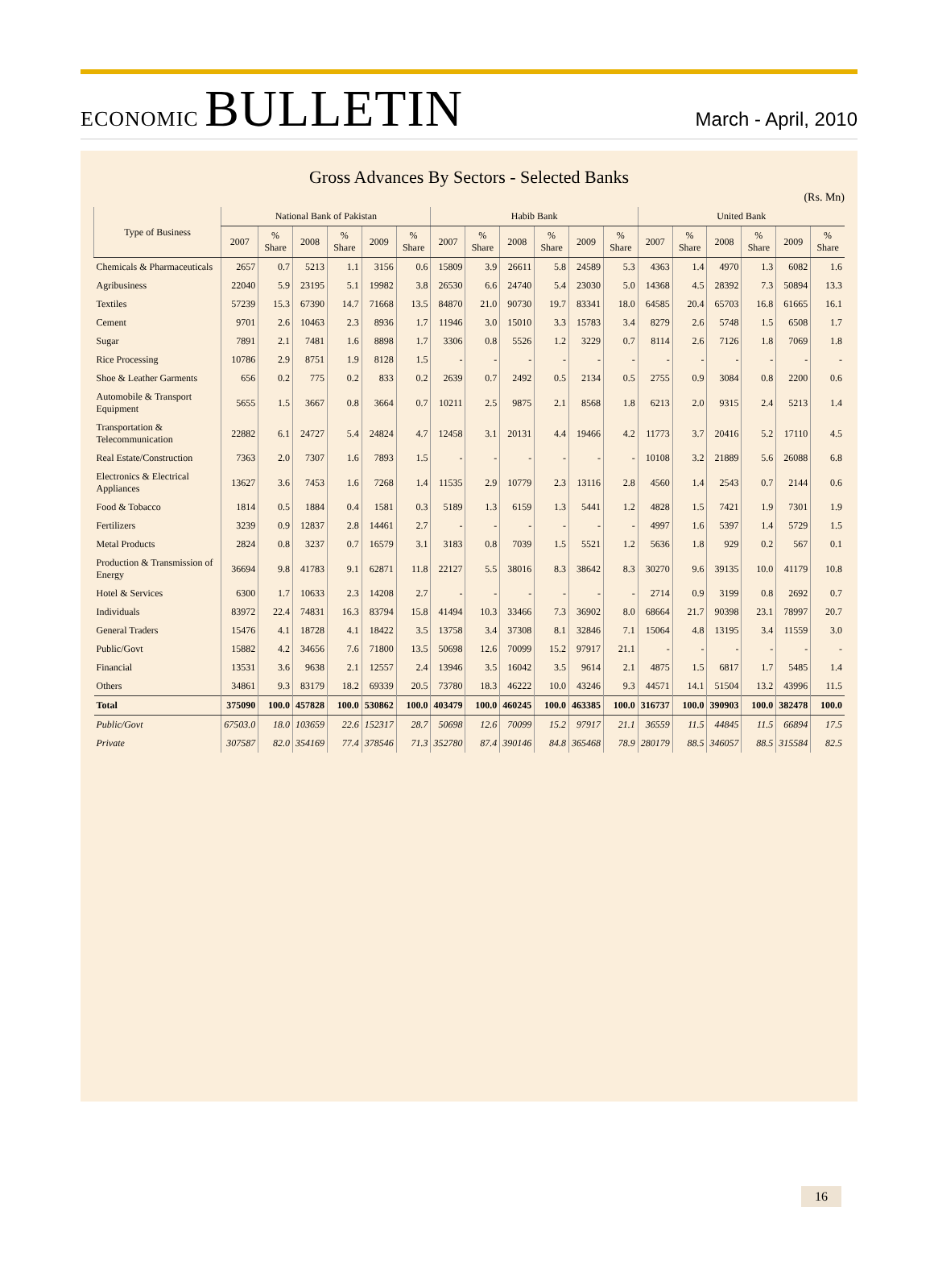ECONOMIC BULLETIN
March - April, 2010
Gross Advances By Sectors - Selected Banks
(Rs. Mn)
| Type of Business | National Bank of Pakistan | | | | | | Habib Bank | | | | | | United Bank | | | | | |
| --- | --- | --- | --- | --- | --- | --- | --- | --- | --- | --- | --- | --- | --- | --- | --- | --- | --- | --- |
| | 2007 | % Share | 2008 | % Share | 2009 | % Share | 2007 | % Share | 2008 | % Share | 2009 | % Share | 2007 | % Share | 2008 | % Share | 2009 | % Share |
| Chemicals & Pharmaceuticals | 2657 | 0.7 | 5213 | 1.1 | 3156 | 0.6 | 15809 | 3.9 | 26611 | 5.8 | 24589 | 5.3 | 4363 | 1.4 | 4970 | 1.3 | 6082 | 1.6 |
| Agribusiness | 22040 | 5.9 | 23195 | 5.1 | 19982 | 3.8 | 26530 | 6.6 | 24740 | 5.4 | 23030 | 5.0 | 14368 | 4.5 | 28392 | 7.3 | 50894 | 13.3 |
| Textiles | 57239 | 15.3 | 67390 | 14.7 | 71668 | 13.5 | 84870 | 21.0 | 90730 | 19.7 | 83341 | 18.0 | 64585 | 20.4 | 65703 | 16.8 | 61665 | 16.1 |
| Cement | 9701 | 2.6 | 10463 | 2.3 | 8936 | 1.7 | 11946 | 3.0 | 15010 | 3.3 | 15783 | 3.4 | 8279 | 2.6 | 5748 | 1.5 | 6508 | 1.7 |
| Sugar | 7891 | 2.1 | 7481 | 1.6 | 8898 | 1.7 | 3306 | 0.8 | 5526 | 1.2 | 3229 | 0.7 | 8114 | 2.6 | 7126 | 1.8 | 7069 | 1.8 |
| Rice Processing | 10786 | 2.9 | 8751 | 1.9 | 8128 | 1.5 | - | - | - | - | - | - | - | - | - | - | - | - |
| Shoe & Leather Garments | 656 | 0.2 | 775 | 0.2 | 833 | 0.2 | 2639 | 0.7 | 2492 | 0.5 | 2134 | 0.5 | 2755 | 0.9 | 3084 | 0.8 | 2200 | 0.6 |
| Automobile & Transport Equipment | 5655 | 1.5 | 3667 | 0.8 | 3664 | 0.7 | 10211 | 2.5 | 9875 | 2.1 | 8568 | 1.8 | 6213 | 2.0 | 9315 | 2.4 | 5213 | 1.4 |
| Transportation & Telecommunication | 22882 | 6.1 | 24727 | 5.4 | 24824 | 4.7 | 12458 | 3.1 | 20131 | 4.4 | 19466 | 4.2 | 11773 | 3.7 | 20416 | 5.2 | 17110 | 4.5 |
| Real Estate/Construction | 7363 | 2.0 | 7307 | 1.6 | 7893 | 1.5 | - | - | - | - | - | - | 10108 | 3.2 | 21889 | 5.6 | 26088 | 6.8 |
| Electronics & Electrical Appliances | 13627 | 3.6 | 7453 | 1.6 | 7268 | 1.4 | 11535 | 2.9 | 10779 | 2.3 | 13116 | 2.8 | 4560 | 1.4 | 2543 | 0.7 | 2144 | 0.6 |
| Food & Tobacco | 1814 | 0.5 | 1884 | 0.4 | 1581 | 0.3 | 5189 | 1.3 | 6159 | 1.3 | 5441 | 1.2 | 4828 | 1.5 | 7421 | 1.9 | 7301 | 1.9 |
| Fertilizers | 3239 | 0.9 | 12837 | 2.8 | 14461 | 2.7 | - | - | - | - | - | - | 4997 | 1.6 | 5397 | 1.4 | 5729 | 1.5 |
| Metal Products | 2824 | 0.8 | 3237 | 0.7 | 16579 | 3.1 | 3183 | 0.8 | 7039 | 1.5 | 5521 | 1.2 | 5636 | 1.8 | 929 | 0.2 | 567 | 0.1 |
| Production & Transmission of Energy | 36694 | 9.8 | 41783 | 9.1 | 62871 | 11.8 | 22127 | 5.5 | 38016 | 8.3 | 38642 | 8.3 | 30270 | 9.6 | 39135 | 10.0 | 41179 | 10.8 |
| Hotel & Services | 6300 | 1.7 | 10633 | 2.3 | 14208 | 2.7 | - | - | - | - | - | - | 2714 | 0.9 | 3199 | 0.8 | 2692 | 0.7 |
| Individuals | 83972 | 22.4 | 74831 | 16.3 | 83794 | 15.8 | 41494 | 10.3 | 33466 | 7.3 | 36902 | 8.0 | 68664 | 21.7 | 90398 | 23.1 | 78997 | 20.7 |
| General Traders | 15476 | 4.1 | 18728 | 4.1 | 18422 | 3.5 | 13758 | 3.4 | 37308 | 8.1 | 32846 | 7.1 | 15064 | 4.8 | 13195 | 3.4 | 11559 | 3.0 |
| Public/Govt | 15882 | 4.2 | 34656 | 7.6 | 71800 | 13.5 | 50698 | 12.6 | 70099 | 15.2 | 97917 | 21.1 | - | - | - | - | - | - |
| Financial | 13531 | 3.6 | 9638 | 2.1 | 12557 | 2.4 | 13946 | 3.5 | 16042 | 3.5 | 9614 | 2.1 | 4875 | 1.5 | 6817 | 1.7 | 5485 | 1.4 |
| Others | 34861 | 9.3 | 83179 | 18.2 | 69339 | 20.5 | 73780 | 18.3 | 46222 | 10.0 | 43246 | 9.3 | 44571 | 14.1 | 51504 | 13.2 | 43996 | 11.5 |
| Total | 375090 | 100.0 | 457828 | 100.0 | 530862 | 100.0 | 403479 | 100.0 | 460245 | 100.0 | 463385 | 100.0 | 316737 | 100.0 | 390903 | 100.0 | 382478 | 100.0 |
| Public/Govt | 67503.0 | 18.0 | 103659 | 22.6 | 152317 | 28.7 | 50698 | 12.6 | 70099 | 15.2 | 97917 | 21.1 | 36559 | 11.5 | 44845 | 11.5 | 66894 | 17.5 |
| Private | 307587 | 82.0 | 354169 | 77.4 | 378546 | 71.3 | 352780 | 87.4 | 390146 | 84.8 | 365468 | 78.9 | 280179 | 88.5 | 346057 | 88.5 | 315584 | 82.5 |
16